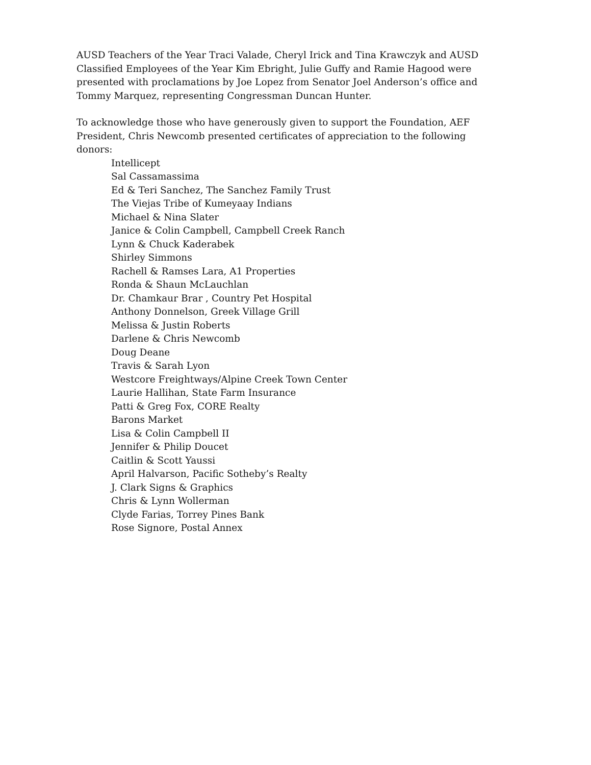AUSD Teachers of the Year Traci Valade, Cheryl Irick and Tina Krawczyk and AUSD Classified Employees of the Year Kim Ebright, Julie Guffy and Ramie Hagood were presented with proclamations by Joe Lopez from Senator Joel Anderson’s office and Tommy Marquez, representing Congressman Duncan Hunter.
To acknowledge those who have generously given to support the Foundation, AEF President, Chris Newcomb presented certificates of appreciation to the following donors:
Intellicept
Sal Cassamassima
Ed & Teri Sanchez, The Sanchez Family Trust
The Viejas Tribe of Kumeyaay Indians
Michael & Nina Slater
Janice & Colin Campbell, Campbell Creek Ranch
Lynn & Chuck Kaderabek
Shirley Simmons
Rachell & Ramses Lara, A1 Properties
Ronda & Shaun McLauchlan
Dr. Chamkaur Brar , Country Pet Hospital
Anthony Donnelson, Greek Village Grill
Melissa & Justin Roberts
Darlene & Chris Newcomb
Doug Deane
Travis & Sarah Lyon
Westcore Freightways/Alpine Creek Town Center
Laurie Hallihan, State Farm Insurance
Patti & Greg Fox, CORE Realty
Barons Market
Lisa & Colin Campbell II
Jennifer & Philip Doucet
Caitlin & Scott Yaussi
April Halvarson, Pacific Sotheby’s Realty
J. Clark Signs & Graphics
Chris & Lynn Wollerman
Clyde Farias, Torrey Pines Bank
Rose Signore, Postal Annex